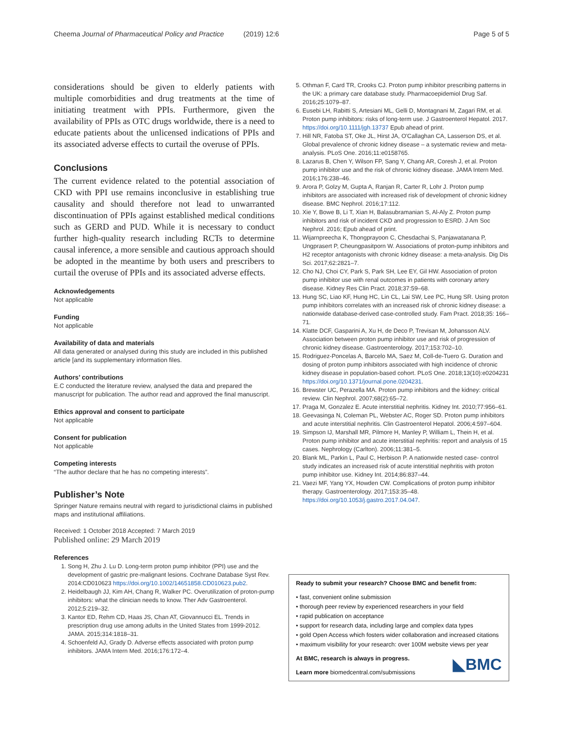Cheema Journal of Pharmaceutical Policy and Practice (2019) 12:6 Page 5 of 5
considerations should be given to elderly patients with multiple comorbidities and drug treatments at the time of initiating treatment with PPIs. Furthermore, given the availability of PPIs as OTC drugs worldwide, there is a need to educate patients about the unlicensed indications of PPIs and its associated adverse effects to curtail the overuse of PPIs.
Conclusions
The current evidence related to the potential association of CKD with PPI use remains inconclusive in establishing true causality and should therefore not lead to unwarranted discontinuation of PPIs against established medical conditions such as GERD and PUD. While it is necessary to conduct further high-quality research including RCTs to determine causal inference, a more sensible and cautious approach should be adopted in the meantime by both users and prescribers to curtail the overuse of PPIs and its associated adverse effects.
Acknowledgements
Not applicable
Funding
Not applicable
Availability of data and materials
All data generated or analysed during this study are included in this published article [and its supplementary information files.
Authors’ contributions
E.C conducted the literature review, analysed the data and prepared the manuscript for publication. The author read and approved the final manuscript.
Ethics approval and consent to participate
Not applicable
Consent for publication
Not applicable
Competing interests
“The author declare that he has no competing interests”.
Publisher’s Note
Springer Nature remains neutral with regard to jurisdictional claims in published maps and institutional affiliations.
Received: 1 October 2018 Accepted: 7 March 2019
Published online: 29 March 2019
References
1. Song H, Zhu J. Lu D. Long-term proton pump inhibitor (PPI) use and the development of gastric pre-malignant lesions. Cochrane Database Syst Rev. 2014:CD010623 https://doi.org/10.1002/14651858.CD010623.pub2.
2. Heidelbaugh JJ, Kim AH, Chang R, Walker PC. Overutilization of proton-pump inhibitors: what the clinician needs to know. Ther Adv Gastroenterol. 2012;5:219–32.
3. Kantor ED, Rehm CD, Haas JS, Chan AT, Giovannucci EL. Trends in prescription drug use among adults in the United States from 1999-2012. JAMA. 2015;314:1818–31.
4. Schoenfeld AJ, Grady D. Adverse effects associated with proton pump inhibitors. JAMA Intern Med. 2016;176:172–4.
5. Othman F, Card TR, Crooks CJ. Proton pump inhibitor prescribing patterns in the UK: a primary care database study. Pharmacoepidemiol Drug Saf. 2016;25:1079–87.
6. Eusebi LH, Rabitti S, Artesiani ML, Gelli D, Montagnani M, Zagari RM, et al. Proton pump inhibitors: risks of long-term use. J Gastroenterol Hepatol. 2017. https://doi.org/10.1111/jgh.13737 Epub ahead of print.
7. Hill NR, Fatoba ST, Oke JL, Hirst JA, O'Callaghan CA, Lasserson DS, et al. Global prevalence of chronic kidney disease – a systematic review and meta-analysis. PLoS One. 2016;11:e0158765.
8. Lazarus B, Chen Y, Wilson FP, Sang Y, Chang AR, Coresh J, et al. Proton pump inhibitor use and the risk of chronic kidney disease. JAMA Intern Med. 2016;176:238–46.
9. Arora P, Golzy M, Gupta A, Ranjan R, Carter R, Lohr J. Proton pump inhibitors are associated with increased risk of development of chronic kidney disease. BMC Nephrol. 2016;17:112.
10. Xie Y, Bowe B, Li T, Xian H, Balasubramanian S, Al-Aly Z. Proton pump inhibitors and risk of incident CKD and progression to ESRD. J Am Soc Nephrol. 2016; Epub ahead of print.
11. Wijarnpreecha K, Thongprayoon C, Chesdachai S, Panjawatanana P, Ungprasert P, Cheungpasitporn W. Associations of proton-pump inhibitors and H2 receptor antagonists with chronic kidney disease: a meta-analysis. Dig Dis Sci. 2017;62:2821–7.
12. Cho NJ, Choi CY, Park S, Park SH, Lee EY, Gil HW. Association of proton pump inhibitor use with renal outcomes in patients with coronary artery disease. Kidney Res Clin Pract. 2018;37:59–68.
13. Hung SC, Liao KF, Hung HC, Lin CL, Lai SW, Lee PC, Hung SR. Using proton pump inhibitors correlates with an increased risk of chronic kidney disease: a nationwide database-derived case-controlled study. Fam Pract. 2018;35: 166–71.
14. Klatte DCF, Gasparini A, Xu H, de Deco P, Trevisan M, Johansson ALV. Association between proton pump inhibitor use and risk of progression of chronic kidney disease. Gastroenterology. 2017;153:702–10.
15. Rodriguez-Poncelas A, Barcelo MA, Saez M, Coll-de-Tuero G. Duration and dosing of proton pump inhibitors associated with high incidence of chronic kidney disease in population-based cohort. PLoS One. 2018;13(10):e0204231 https://doi.org/10.1371/journal.pone.0204231.
16. Brewster UC, Perazella MA. Proton pump inhibitors and the kidney: critical review. Clin Nephrol. 2007;68(2):65–72.
17. Praga M, Gonzalez E. Acute interstitial nephritis. Kidney Int. 2010;77:956–61.
18. Geevasinga N, Coleman PL, Webster AC, Roger SD. Proton pump inhibitors and acute interstitial nephritis. Clin Gastroenterol Hepatol. 2006;4:597–604.
19. Simpson IJ, Marshall MR, Pilmore H, Manley P, William L, Thein H, et al. Proton pump inhibitor and acute interstitial nephritis: report and analysis of 15 cases. Nephrology (Carlton). 2006;11:381–5.
20. Blank ML, Parkin L, Paul C, Herbison P. A nationwide nested case- control study indicates an increased risk of acute interstitial nephritis with proton pump inhibitor use. Kidney Int. 2014;86:837–44.
21. Vaezi MF, Yang YX, Howden CW. Complications of proton pump inhibitor therapy. Gastroenterology. 2017;153:35–48. https://doi.org/10.1053/j.gastro.2017.04.047.
Ready to submit your research? Choose BMC and benefit from:
• fast, convenient online submission
• thorough peer review by experienced researchers in your field
• rapid publication on acceptance
• support for research data, including large and complex data types
• gold Open Access which fosters wider collaboration and increased citations
• maximum visibility for your research: over 100M website views per year
◣BMC At BMC, research is always in progress.
Learn more biomedcentral.com/submissions